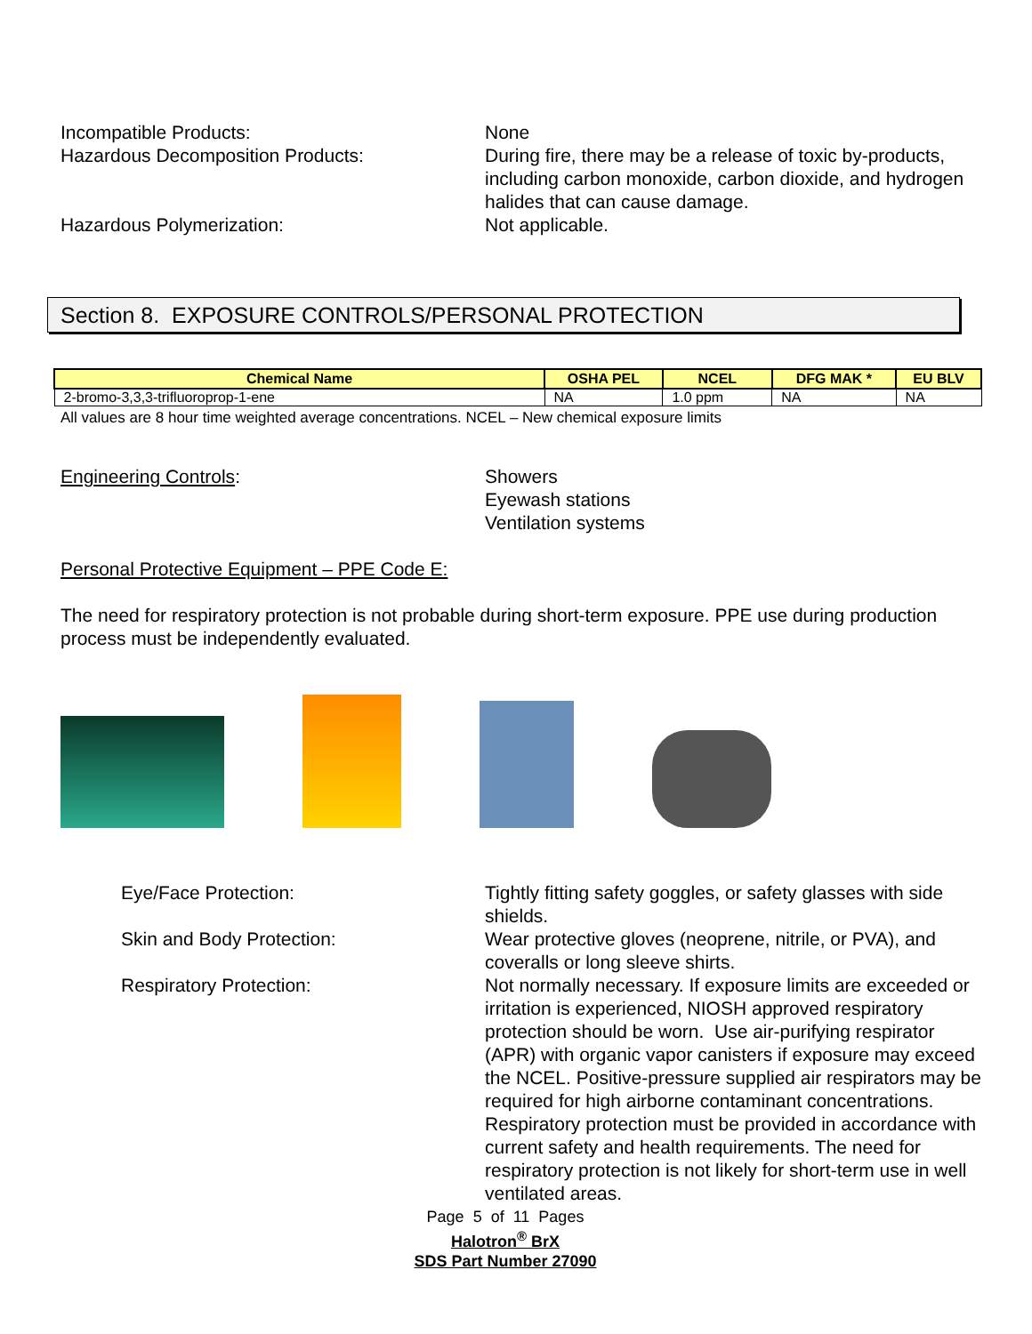Incompatible Products: None
Hazardous Decomposition Products: During fire, there may be a release of toxic by-products, including carbon monoxide, carbon dioxide, and hydrogen halides that can cause damage.
Hazardous Polymerization: Not applicable.
Section 8. EXPOSURE CONTROLS/PERSONAL PROTECTION
| Chemical Name | OSHA PEL | NCEL | DFG MAK * | EU BLV |
| --- | --- | --- | --- | --- |
| 2-bromo-3,3,3-trifluoroprop-1-ene | NA | 1.0 ppm | NA | NA |
All values are 8 hour time weighted average concentrations. NCEL – New chemical exposure limits
Engineering Controls: Showers
Eyewash stations
Ventilation systems
Personal Protective Equipment – PPE Code E:
The need for respiratory protection is not probable during short-term exposure. PPE use during production process must be independently evaluated.
Eye/Face Protection: Tightly fitting safety goggles, or safety glasses with side shields.
Skin and Body Protection: Wear protective gloves (neoprene, nitrile, or PVA), and coveralls or long sleeve shirts.
Respiratory Protection: Not normally necessary. If exposure limits are exceeded or irritation is experienced, NIOSH approved respiratory protection should be worn. Use air-purifying respirator (APR) with organic vapor canisters if exposure may exceed the NCEL. Positive-pressure supplied air respirators may be required for high airborne contaminant concentrations. Respiratory protection must be provided in accordance with current safety and health requirements. The need for respiratory protection is not likely for short-term use in well ventilated areas.
Page 5 of 11 Pages
Halotron<sup>®</sup> BrX
SDS Part Number 27090